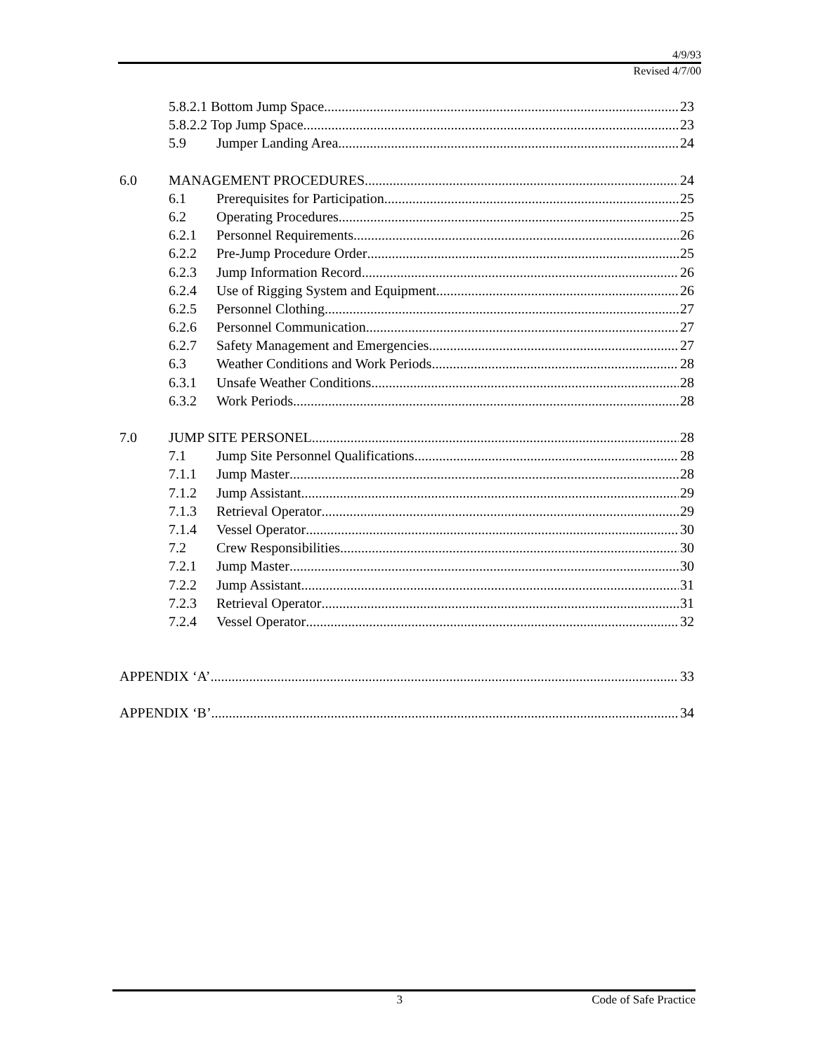4/9/93
Revised 4/7/00
5.8.2.1 Bottom Jump Space 23
5.8.2.2 Top Jump Space 23
5.9 Jumper Landing Area 24
6.0 MANAGEMENT PROCEDURES 24
6.1 Prerequisites for Participation 25
6.2 Operating Procedures 25
6.2.1 Personnel Requirements 26
6.2.2 Pre-Jump Procedure Order 25
6.2.3 Jump Information Record 26
6.2.4 Use of Rigging System and Equipment 26
6.2.5 Personnel Clothing 27
6.2.6 Personnel Communication 27
6.2.7 Safety Management and Emergencies 27
6.3 Weather Conditions and Work Periods 28
6.3.1 Unsafe Weather Conditions 28
6.3.2 Work Periods 28
7.0 JUMP SITE PERSONEL 28
7.1 Jump Site Personnel Qualifications 28
7.1.1 Jump Master 28
7.1.2 Jump Assistant 29
7.1.3 Retrieval Operator 29
7.1.4 Vessel Operator 30
7.2 Crew Responsibilities 30
7.2.1 Jump Master 30
7.2.2 Jump Assistant 31
7.2.3 Retrieval Operator 31
7.2.4 Vessel Operator 32
APPENDIX ‘A’ 33
APPENDIX ‘B’ 34
3 Code of Safe Practice